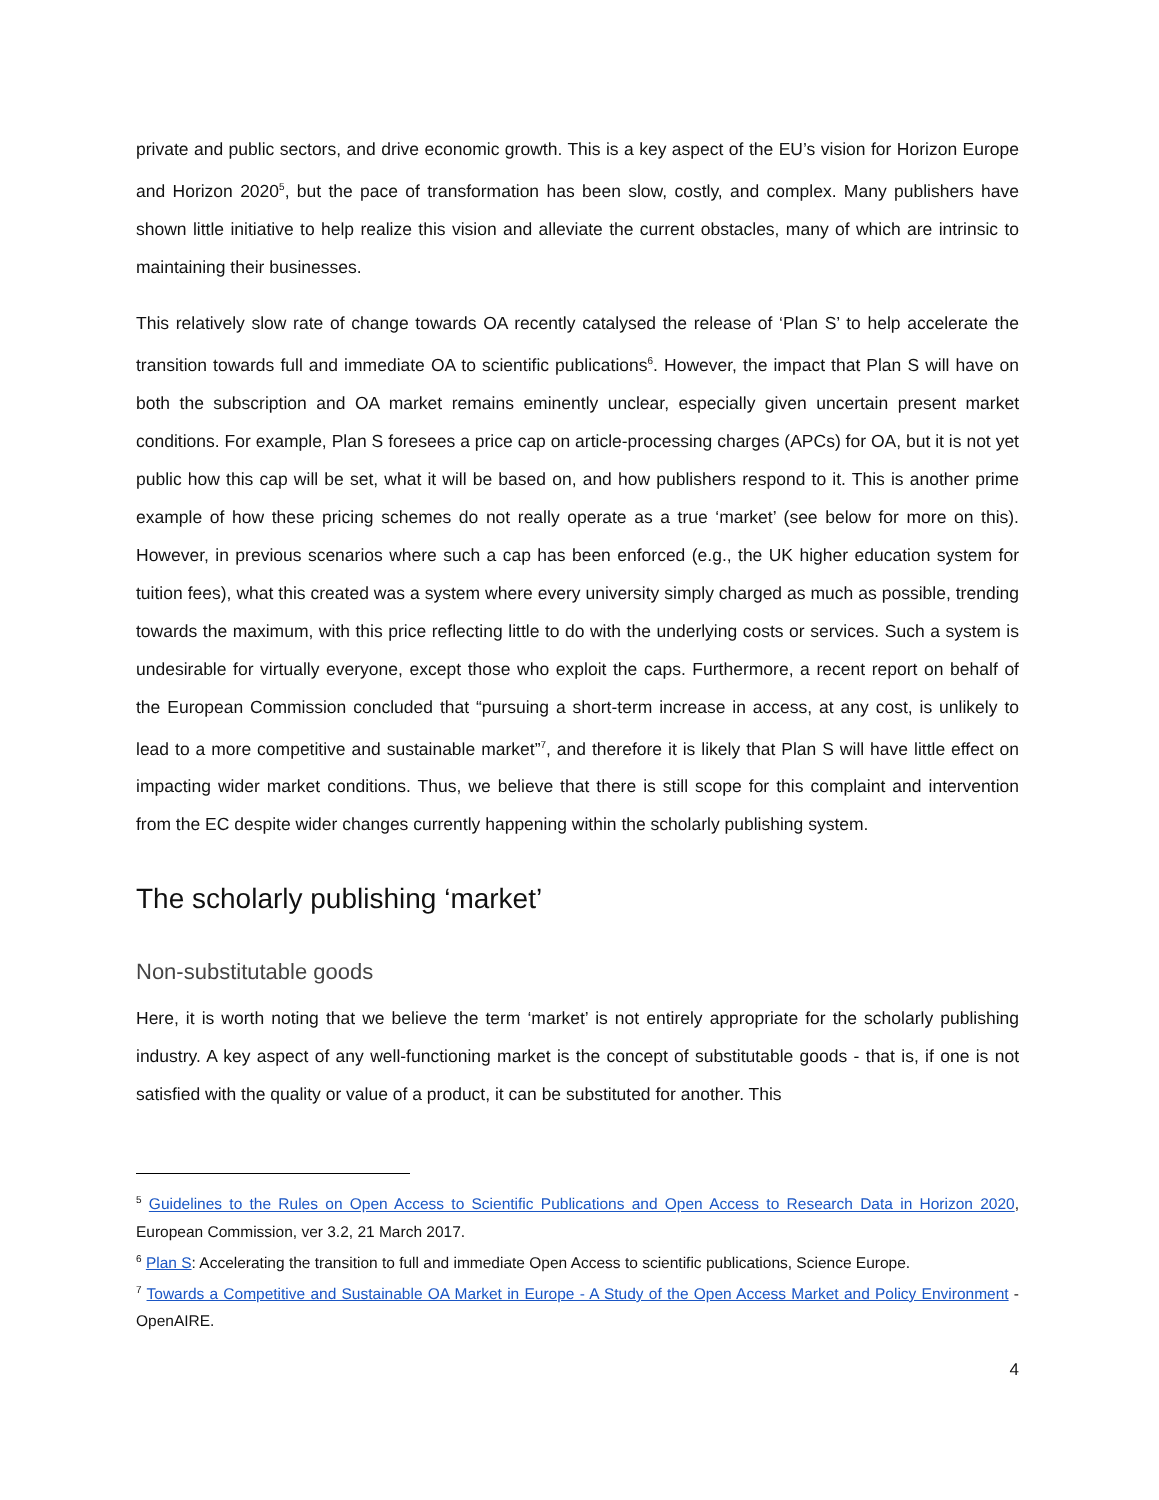private and public sectors, and drive economic growth. This is a key aspect of the EU’s vision for Horizon Europe and Horizon 2020<sup>5</sup>, but the pace of transformation has been slow, costly, and complex. Many publishers have shown little initiative to help realize this vision and alleviate the current obstacles, many of which are intrinsic to maintaining their businesses.
This relatively slow rate of change towards OA recently catalysed the release of ‘Plan S’ to help accelerate the transition towards full and immediate OA to scientific publications<sup>6</sup>. However, the impact that Plan S will have on both the subscription and OA market remains eminently unclear, especially given uncertain present market conditions. For example, Plan S foresees a price cap on article-processing charges (APCs) for OA, but it is not yet public how this cap will be set, what it will be based on, and how publishers respond to it. This is another prime example of how these pricing schemes do not really operate as a true ‘market’ (see below for more on this). However, in previous scenarios where such a cap has been enforced (e.g., the UK higher education system for tuition fees), what this created was a system where every university simply charged as much as possible, trending towards the maximum, with this price reflecting little to do with the underlying costs or services. Such a system is undesirable for virtually everyone, except those who exploit the caps. Furthermore, a recent report on behalf of the European Commission concluded that “pursuing a short-term increase in access, at any cost, is unlikely to lead to a more competitive and sustainable market”<sup>7</sup>, and therefore it is likely that Plan S will have little effect on impacting wider market conditions. Thus, we believe that there is still scope for this complaint and intervention from the EC despite wider changes currently happening within the scholarly publishing system.
The scholarly publishing ‘market’
Non-substitutable goods
Here, it is worth noting that we believe the term ‘market’ is not entirely appropriate for the scholarly publishing industry. A key aspect of any well-functioning market is the concept of substitutable goods - that is, if one is not satisfied with the quality or value of a product, it can be substituted for another. This
<sup>5</sup> Guidelines to the Rules on Open Access to Scientific Publications and Open Access to Research Data in Horizon 2020, European Commission, ver 3.2, 21 March 2017.
<sup>6</sup> Plan S: Accelerating the transition to full and immediate Open Access to scientific publications, Science Europe.
<sup>7</sup> Towards a Competitive and Sustainable OA Market in Europe - A Study of the Open Access Market and Policy Environment - OpenAIRE.
4